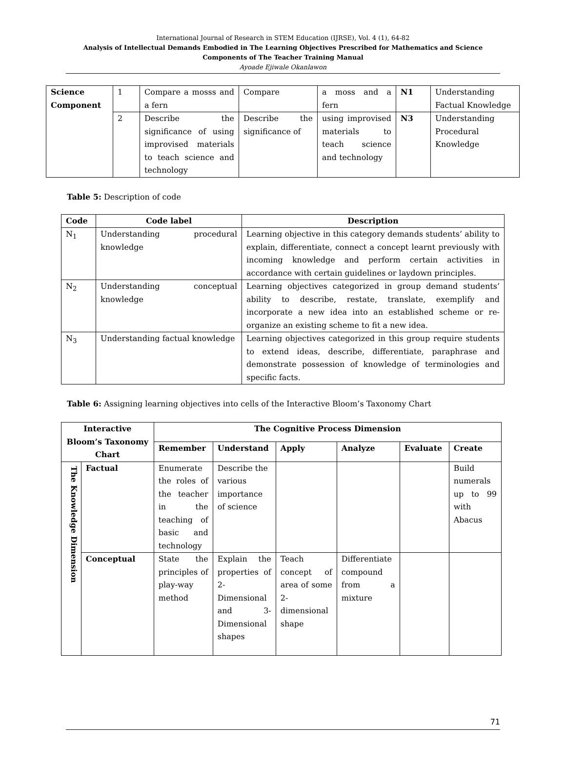International Journal of Research in STEM Education (IJRSE), Vol. 4 (1), 64-82
Analysis of Intellectual Demands Embodied in The Learning Objectives Prescribed for Mathematics and Science Components of The Teacher Training Manual
Ayoade Ejiwale Okanlawon
| Science Component | 1 | Compare a mosss and a fern | Compare | a moss and a fern | N1 | Understanding Factual Knowledge |
| | 2 | Describe the significance of using improvised materials to teach science and technology | Describe the significance of | using improvised materials to teach science and technology | N3 | Understanding Procedural Knowledge |
Table 5: Description of code
| Code | Code label | Description |
| --- | --- | --- |
| N<sub>1</sub> | Understanding procedural knowledge | Learning objective in this category demands students’ ability to explain, differentiate, connect a concept learnt previously with incoming knowledge and perform certain activities in accordance with certain guidelines or laydown principles. |
| N<sub>2</sub> | Understanding conceptual knowledge | Learning objectives categorized in group demand students’ ability to describe, restate, translate, exemplify and incorporate a new idea into an established scheme or re-organize an existing scheme to fit a new idea. |
| N<sub>3</sub> | Understanding factual knowledge | Learning objectives categorized in this group require students to extend ideas, describe, differentiate, paraphrase and demonstrate possession of knowledge of terminologies and specific facts. |
Table 6: Assigning learning objectives into cells of the Interactive Bloom’s Taxonomy Chart
| Interactive Bloom’s Taxonomy Chart | | The Cognitive Process Dimension | | | | | |
| --- | --- | --- | --- | --- | --- | --- | --- |
| | | Remember | Understand | Apply | Analyze | Evaluate | Create |
| The Knowledge Dimension | Factual | Enumerate the roles of the teacher in the teaching of basic and technology | Describe the various importance of science | | | | Build numerals up to 99 with Abacus |
| | Conceptual | State the principles of play-way method | Explain the properties of 2-Dimensional and 3-Dimensional shapes | Teach concept of area of some 2-dimensional shape | Differentiate compound from a mixture | | |
71